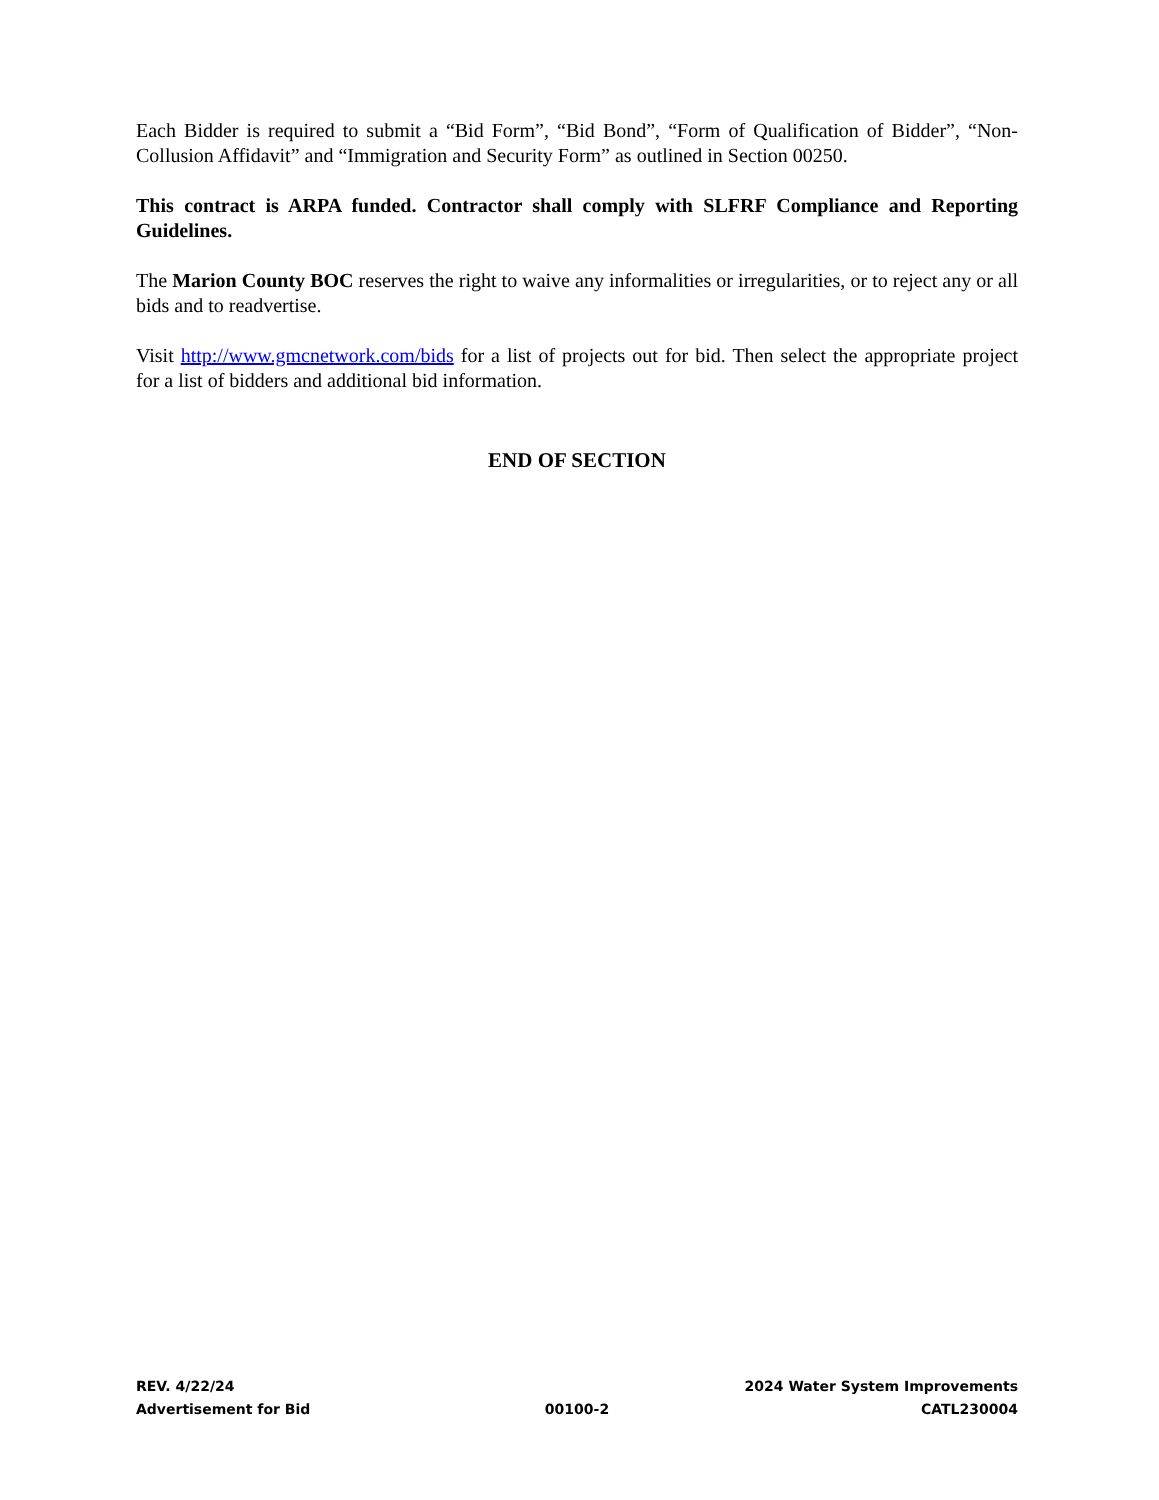Each Bidder is required to submit a “Bid Form”, “Bid Bond”, “Form of Qualification of Bidder”, “Non-Collusion Affidavit” and “Immigration and Security Form” as outlined in Section 00250.
This contract is ARPA funded. Contractor shall comply with SLFRF Compliance and Reporting Guidelines.
The Marion County BOC reserves the right to waive any informalities or irregularities, or to reject any or all bids and to readvertise.
Visit http://www.gmcnetwork.com/bids for a list of projects out for bid. Then select the appropriate project for a list of bidders and additional bid information.
END OF SECTION
REV. 4/22/24 2024 Water System Improvements
Advertisement for Bid 00100-2 CATL230004